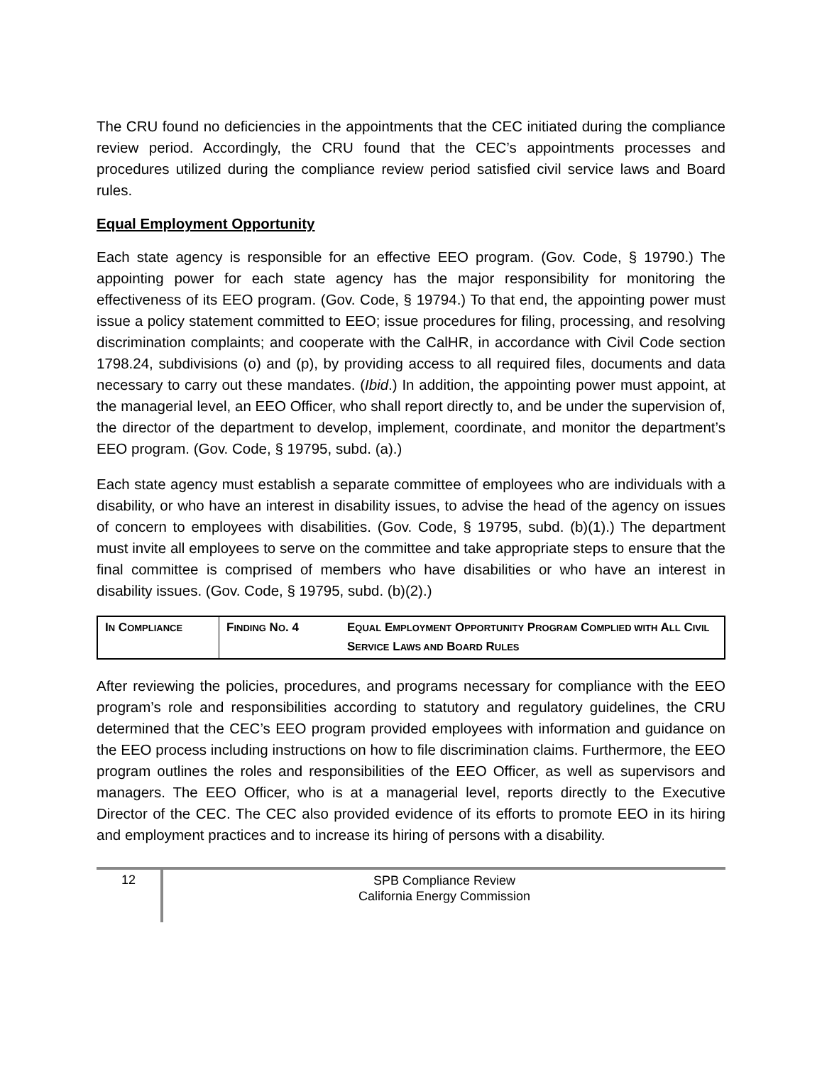The CRU found no deficiencies in the appointments that the CEC initiated during the compliance review period. Accordingly, the CRU found that the CEC’s appointments processes and procedures utilized during the compliance review period satisfied civil service laws and Board rules.
Equal Employment Opportunity
Each state agency is responsible for an effective EEO program. (Gov. Code, § 19790.) The appointing power for each state agency has the major responsibility for monitoring the effectiveness of its EEO program. (Gov. Code, § 19794.) To that end, the appointing power must issue a policy statement committed to EEO; issue procedures for filing, processing, and resolving discrimination complaints; and cooperate with the CalHR, in accordance with Civil Code section 1798.24, subdivisions (o) and (p), by providing access to all required files, documents and data necessary to carry out these mandates. (Ibid.) In addition, the appointing power must appoint, at the managerial level, an EEO Officer, who shall report directly to, and be under the supervision of, the director of the department to develop, implement, coordinate, and monitor the department’s EEO program. (Gov. Code, § 19795, subd. (a).)
Each state agency must establish a separate committee of employees who are individuals with a disability, or who have an interest in disability issues, to advise the head of the agency on issues of concern to employees with disabilities. (Gov. Code, § 19795, subd. (b)(1).) The department must invite all employees to serve on the committee and take appropriate steps to ensure that the final committee is comprised of members who have disabilities or who have an interest in disability issues. (Gov. Code, § 19795, subd. (b)(2).)
| I N C OMPLIANCE | F INDING N O . 4 | E QUAL E MPLOYMENT O PPORTUNITY P ROGRAM C OMPLIED WITH A LL C IVIL S ERVICE L AWS AND B OARD R ULES |
After reviewing the policies, procedures, and programs necessary for compliance with the EEO program’s role and responsibilities according to statutory and regulatory guidelines, the CRU determined that the CEC’s EEO program provided employees with information and guidance on the EEO process including instructions on how to file discrimination claims. Furthermore, the EEO program outlines the roles and responsibilities of the EEO Officer, as well as supervisors and managers. The EEO Officer, who is at a managerial level, reports directly to the Executive Director of the CEC. The CEC also provided evidence of its efforts to promote EEO in its hiring and employment practices and to increase its hiring of persons with a disability.
12
SPB Compliance Review
California Energy Commission